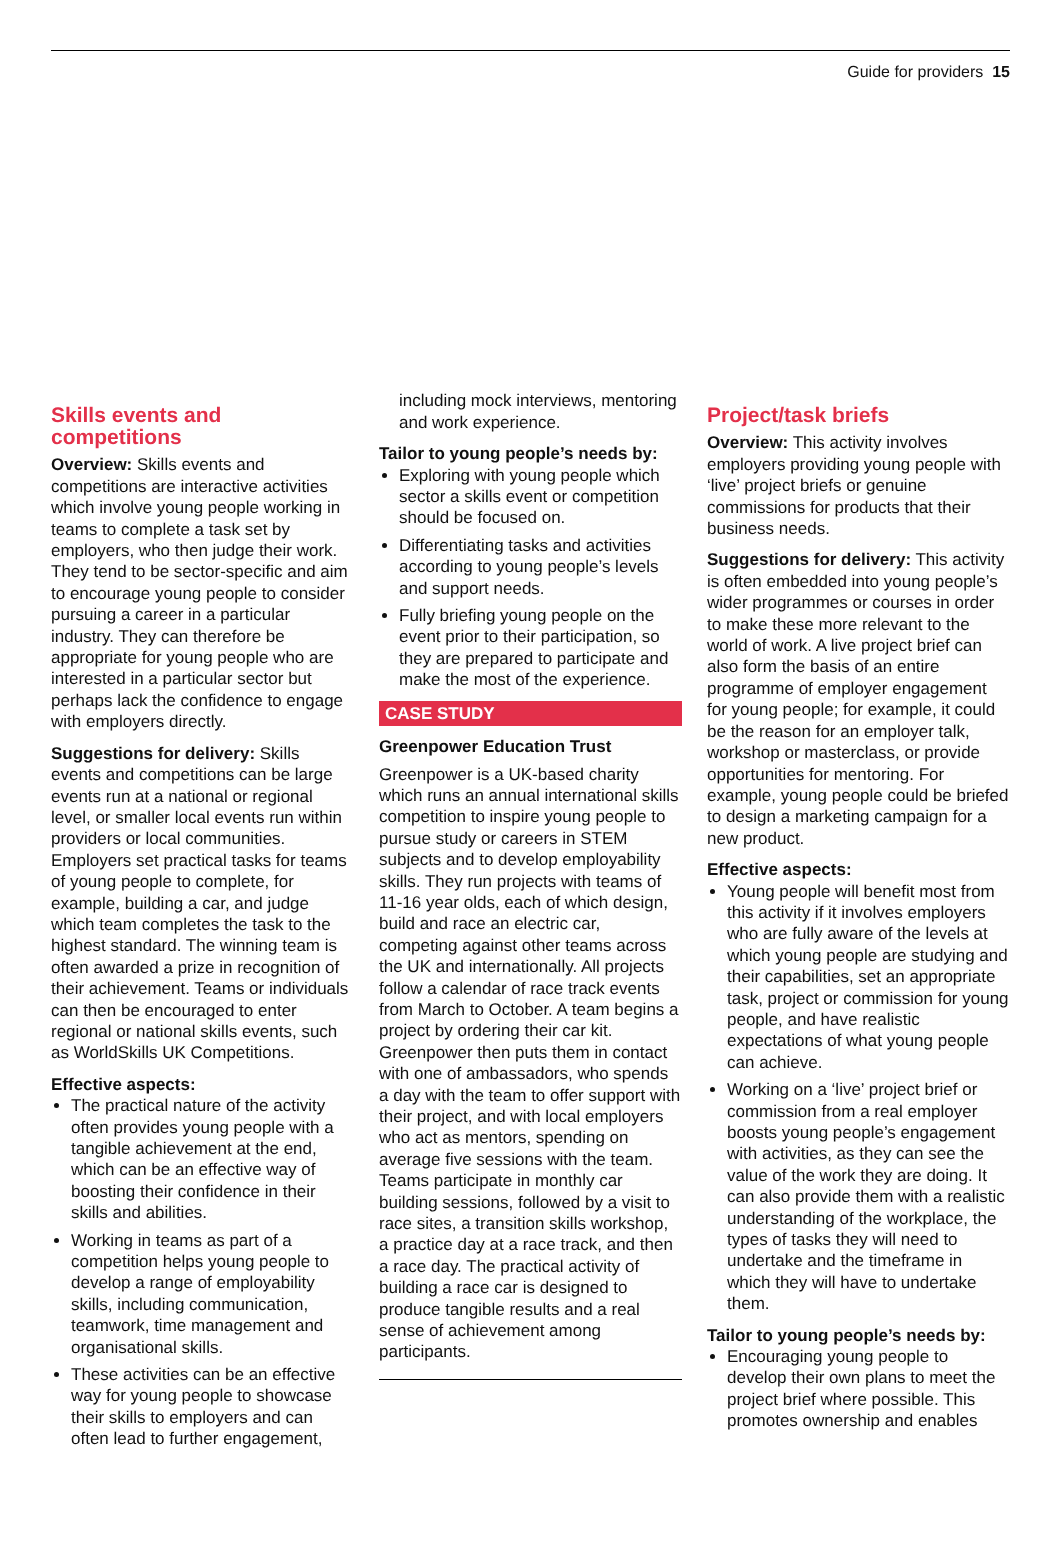Guide for providers 15
Skills events and competitions
Overview: Skills events and competitions are interactive activities which involve young people working in teams to complete a task set by employers, who then judge their work. They tend to be sector-specific and aim to encourage young people to consider pursuing a career in a particular industry. They can therefore be appropriate for young people who are interested in a particular sector but perhaps lack the confidence to engage with employers directly.
Suggestions for delivery: Skills events and competitions can be large events run at a national or regional level, or smaller local events run within providers or local communities. Employers set practical tasks for teams of young people to complete, for example, building a car, and judge which team completes the task to the highest standard. The winning team is often awarded a prize in recognition of their achievement. Teams or individuals can then be encouraged to enter regional or national skills events, such as WorldSkills UK Competitions.
Effective aspects:
The practical nature of the activity often provides young people with a tangible achievement at the end, which can be an effective way of boosting their confidence in their skills and abilities.
Working in teams as part of a competition helps young people to develop a range of employability skills, including communication, teamwork, time management and organisational skills.
These activities can be an effective way for young people to showcase their skills to employers and can often lead to further engagement,
including mock interviews, mentoring and work experience.
Tailor to young people’s needs by:
Exploring with young people which sector a skills event or competition should be focused on.
Differentiating tasks and activities according to young people’s levels and support needs.
Fully briefing young people on the event prior to their participation, so they are prepared to participate and make the most of the experience.
CASE STUDY
Greenpower Education Trust
Greenpower is a UK-based charity which runs an annual international skills competition to inspire young people to pursue study or careers in STEM subjects and to develop employability skills. They run projects with teams of 11-16 year olds, each of which design, build and race an electric car, competing against other teams across the UK and internationally. All projects follow a calendar of race track events from March to October. A team begins a project by ordering their car kit. Greenpower then puts them in contact with one of ambassadors, who spends a day with the team to offer support with their project, and with local employers who act as mentors, spending on average five sessions with the team. Teams participate in monthly car building sessions, followed by a visit to race sites, a transition skills workshop, a practice day at a race track, and then a race day. The practical activity of building a race car is designed to produce tangible results and a real sense of achievement among participants.
Project/task briefs
Overview: This activity involves employers providing young people with ‘live’ project briefs or genuine commissions for products that their business needs.
Suggestions for delivery: This activity is often embedded into young people’s wider programmes or courses in order to make these more relevant to the world of work. A live project brief can also form the basis of an entire programme of employer engagement for young people; for example, it could be the reason for an employer talk, workshop or masterclass, or provide opportunities for mentoring. For example, young people could be briefed to design a marketing campaign for a new product.
Effective aspects:
Young people will benefit most from this activity if it involves employers who are fully aware of the levels at which young people are studying and their capabilities, set an appropriate task, project or commission for young people, and have realistic expectations of what young people can achieve.
Working on a ‘live’ project brief or commission from a real employer boosts young people’s engagement with activities, as they can see the value of the work they are doing. It can also provide them with a realistic understanding of the workplace, the types of tasks they will need to undertake and the timeframe in which they will have to undertake them.
Tailor to young people’s needs by:
Encouraging young people to develop their own plans to meet the project brief where possible. This promotes ownership and enables